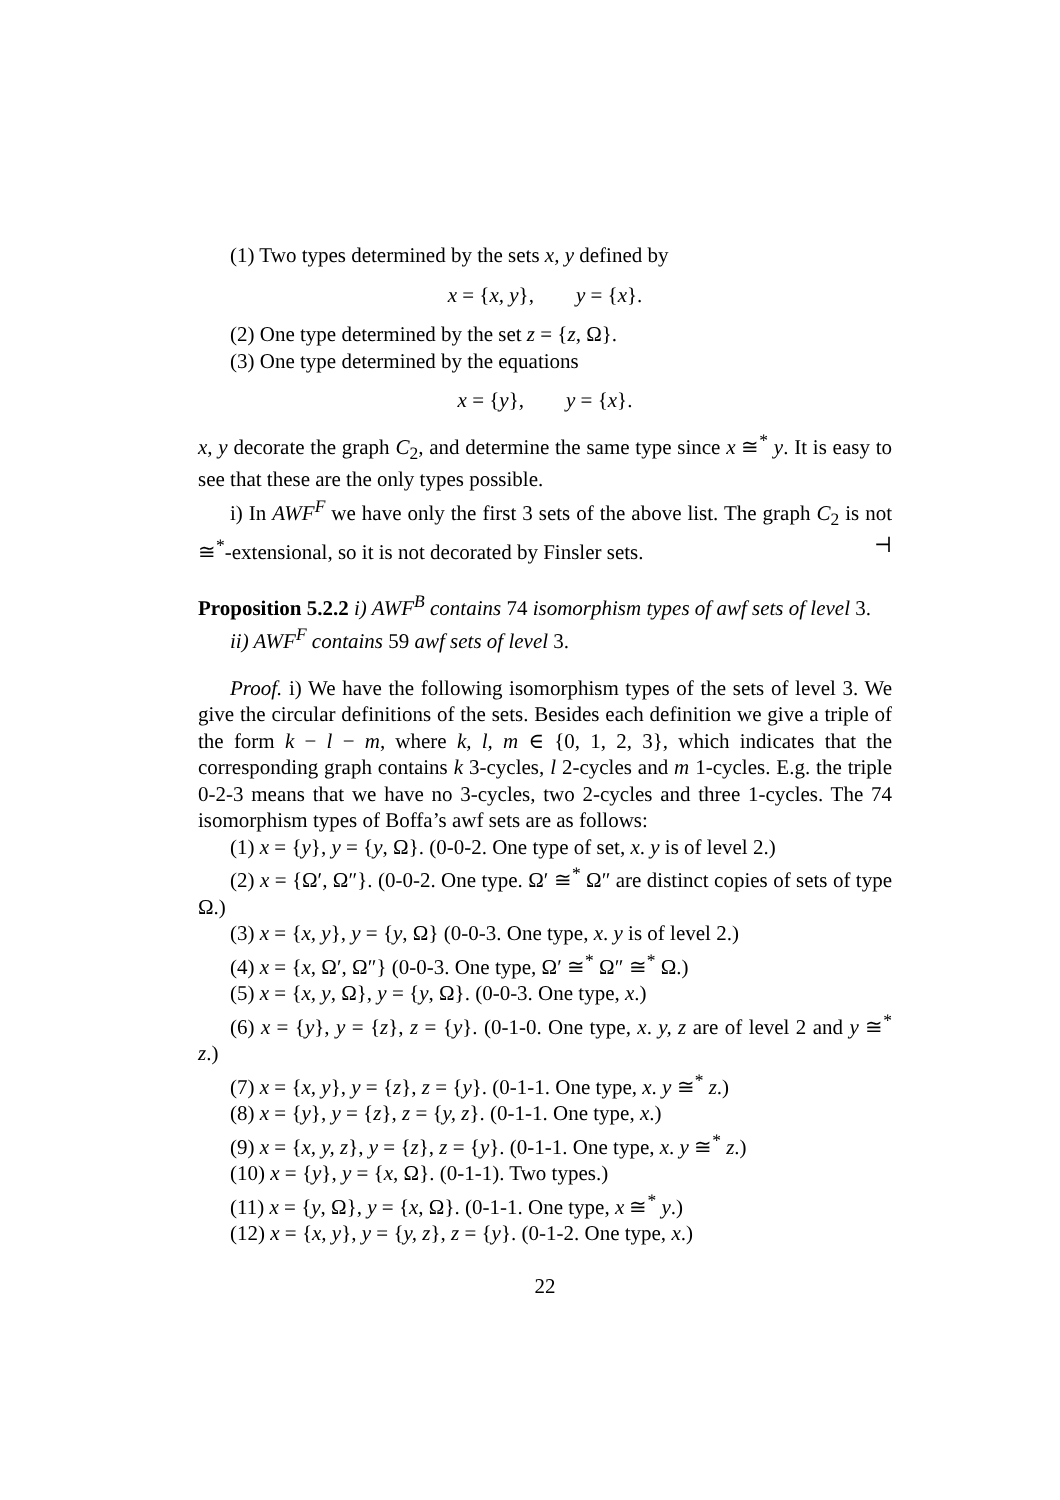(1) Two types determined by the sets x, y defined by
x = {x, y}, y = {x}.
(2) One type determined by the set z = {z, Ω}.
(3) One type determined by the equations
x = {y}, y = {x}.
x, y decorate the graph C<sub>2</sub>, and determine the same type since x ≅<sup>*</sup> y. It is easy to see that these are the only types possible.
i) In AWF<sup>F</sup> we have only the first 3 sets of the above list. The graph C<sub>2</sub> is not ≅<sup>*</sup>-extensional, so it is not decorated by Finsler sets. ⊣
Proposition 5.2.2 i) AWF<sup>B</sup> contains 74 isomorphism types of awf sets of level 3.
ii) AWF<sup>F</sup> contains 59 awf sets of level 3.
Proof. i) We have the following isomorphism types of the sets of level 3. We give the circular definitions of the sets. Besides each definition we give a triple of the form k − l − m, where k, l, m ∈ {0, 1, 2, 3}, which indicates that the corresponding graph contains k 3-cycles, l 2-cycles and m 1-cycles. E.g. the triple 0-2-3 means that we have no 3-cycles, two 2-cycles and three 1-cycles. The 74 isomorphism types of Boffa’s awf sets are as follows:
(1) x = {y}, y = {y, Ω}. (0-0-2. One type of set, x. y is of level 2.)
(2) x = {Ω′, Ω″}. (0-0-2. One type. Ω′ ≅<sup>*</sup> Ω″ are distinct copies of sets of type Ω.)
(3) x = {x, y}, y = {y, Ω} (0-0-3. One type, x. y is of level 2.)
(4) x = {x, Ω′, Ω″} (0-0-3. One type, Ω′ ≅<sup>*</sup> Ω″ ≅<sup>*</sup> Ω.)
(5) x = {x, y, Ω}, y = {y, Ω}. (0-0-3. One type, x.)
(6) x = {y}, y = {z}, z = {y}. (0-1-0. One type, x. y, z are of level 2 and y ≅<sup>*</sup> z.)
(7) x = {x, y}, y = {z}, z = {y}. (0-1-1. One type, x. y ≅<sup>*</sup> z.)
(8) x = {y}, y = {z}, z = {y, z}. (0-1-1. One type, x.)
(9) x = {x, y, z}, y = {z}, z = {y}. (0-1-1. One type, x. y ≅<sup>*</sup> z.)
(10) x = {y}, y = {x, Ω}. (0-1-1). Two types.)
(11) x = {y, Ω}, y = {x, Ω}. (0-1-1. One type, x ≅<sup>*</sup> y.)
(12) x = {x, y}, y = {y, z}, z = {y}. (0-1-2. One type, x.)
22